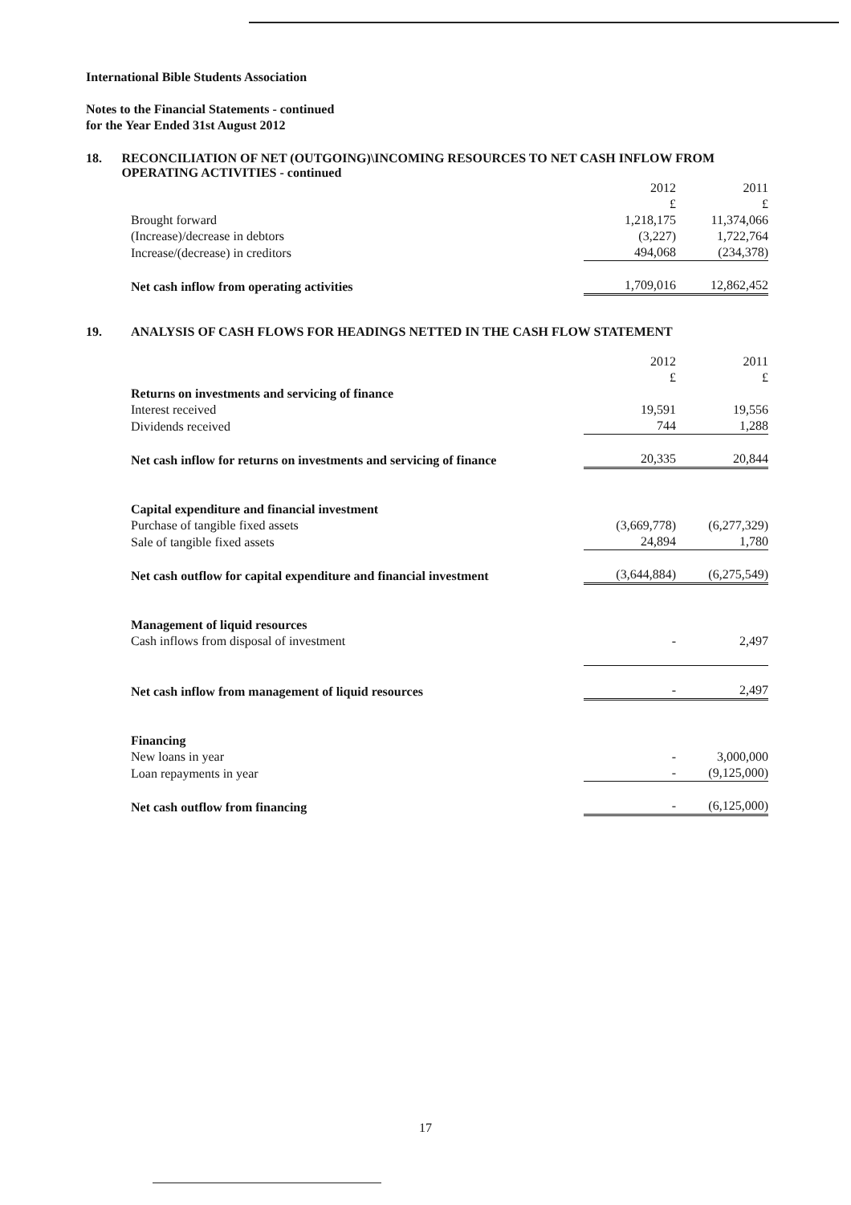International Bible Students Association
Notes to the Financial Statements - continued
for the Year Ended 31st August 2012
18. RECONCILIATION OF NET (OUTGOING)\INCOMING RESOURCES TO NET CASH INFLOW FROM OPERATING ACTIVITIES - continued
| | 2012 £ | 2011 £ |
| Brought forward | 1,218,175 | 11,374,066 |
| (Increase)/decrease in debtors | (3,227) | 1,722,764 |
| Increase/(decrease) in creditors | 494,068 | (234,378) |
| Net cash inflow from operating activities | 1,709,016 | 12,862,452 |
19. ANALYSIS OF CASH FLOWS FOR HEADINGS NETTED IN THE CASH FLOW STATEMENT
| | 2012 £ | 2011 £ |
| Returns on investments and servicing of finance | | |
| Interest received | 19,591 | 19,556 |
| Dividends received | 744 | 1,288 |
| Net cash inflow for returns on investments and servicing of finance | 20,335 | 20,844 |
| Capital expenditure and financial investment | | |
| Purchase of tangible fixed assets | (3,669,778) | (6,277,329) |
| Sale of tangible fixed assets | 24,894 | 1,780 |
| Net cash outflow for capital expenditure and financial investment | (3,644,884) | (6,275,549) |
| Management of liquid resources | | |
| Cash inflows from disposal of investment | - | 2,497 |
| Net cash inflow from management of liquid resources | - | 2,497 |
| Financing | | |
| New loans in year | - | 3,000,000 |
| Loan repayments in year | - | (9,125,000) |
| Net cash outflow from financing | - | (6,125,000) |
17